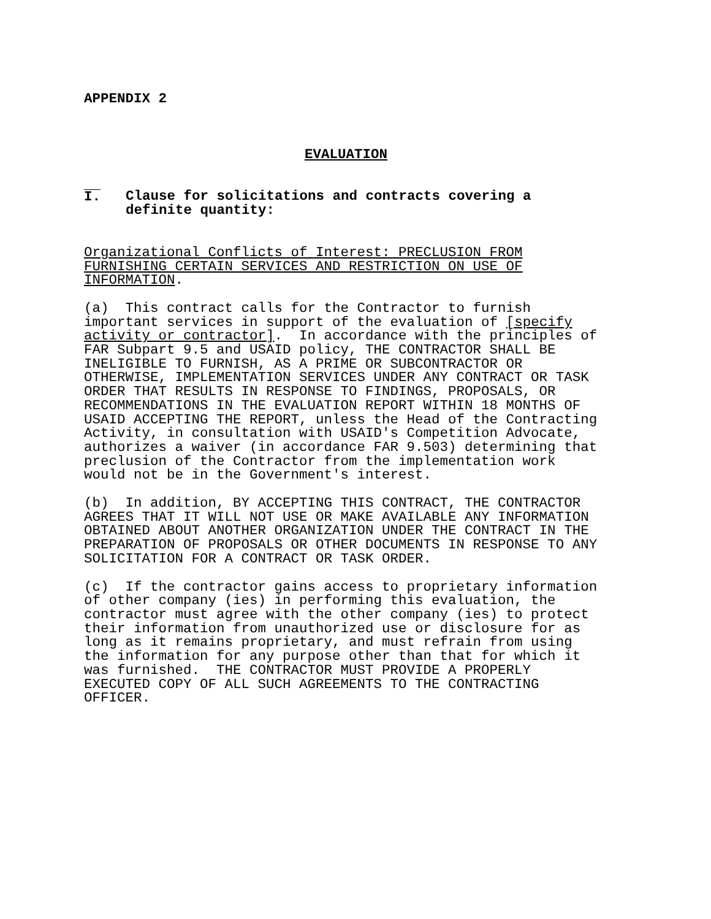APPENDIX 2
EVALUATION
I. Clause for solicitations and contracts covering a
definite quantity:
Organizational Conflicts of Interest: PRECLUSION FROM FURNISHING CERTAIN SERVICES AND RESTRICTION ON USE OF INFORMATION.
(a) This contract calls for the Contractor to furnish important services in support of the evaluation of [specify activity or contractor]. In accordance with the principles of FAR Subpart 9.5 and USAID policy, THE CONTRACTOR SHALL BE INELIGIBLE TO FURNISH, AS A PRIME OR SUBCONTRACTOR OR OTHERWISE, IMPLEMENTATION SERVICES UNDER ANY CONTRACT OR TASK ORDER THAT RESULTS IN RESPONSE TO FINDINGS, PROPOSALS, OR RECOMMENDATIONS IN THE EVALUATION REPORT WITHIN 18 MONTHS OF USAID ACCEPTING THE REPORT, unless the Head of the Contracting Activity, in consultation with USAID's Competition Advocate, authorizes a waiver (in accordance FAR 9.503) determining that preclusion of the Contractor from the implementation work would not be in the Government's interest.
(b) In addition, BY ACCEPTING THIS CONTRACT, THE CONTRACTOR AGREES THAT IT WILL NOT USE OR MAKE AVAILABLE ANY INFORMATION OBTAINED ABOUT ANOTHER ORGANIZATION UNDER THE CONTRACT IN THE PREPARATION OF PROPOSALS OR OTHER DOCUMENTS IN RESPONSE TO ANY SOLICITATION FOR A CONTRACT OR TASK ORDER.
(c) If the contractor gains access to proprietary information of other company (ies) in performing this evaluation, the contractor must agree with the other company (ies) to protect their information from unauthorized use or disclosure for as long as it remains proprietary, and must refrain from using the information for any purpose other than that for which it was furnished. THE CONTRACTOR MUST PROVIDE A PROPERLY EXECUTED COPY OF ALL SUCH AGREEMENTS TO THE CONTRACTING OFFICER.